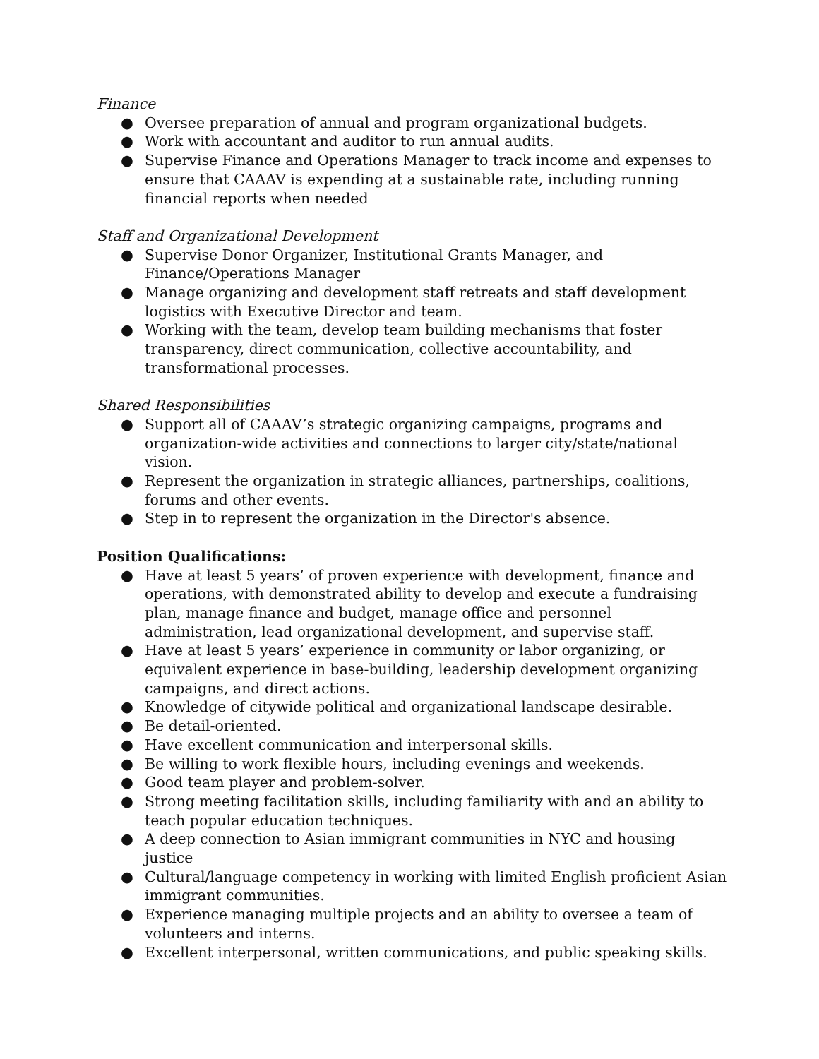Finance
● Oversee preparation of annual and program organizational budgets.
● Work with accountant and auditor to run annual audits.
● Supervise Finance and Operations Manager to track income and expenses to ensure that CAAAV is expending at a sustainable rate, including running financial reports when needed
Staff and Organizational Development
● Supervise Donor Organizer, Institutional Grants Manager, and Finance/Operations Manager
● Manage organizing and development staff retreats and staff development logistics with Executive Director and team.
● Working with the team, develop team building mechanisms that foster transparency, direct communication, collective accountability, and transformational processes.
Shared Responsibilities
● Support all of CAAAV’s strategic organizing campaigns, programs and organization-wide activities and connections to larger city/state/national vision.
● Represent the organization in strategic alliances, partnerships, coalitions, forums and other events.
● Step in to represent the organization in the Director's absence.
Position Qualifications:
● Have at least 5 years’ of proven experience with development, finance and operations, with demonstrated ability to develop and execute a fundraising plan, manage finance and budget, manage office and personnel administration, lead organizational development, and supervise staff.
● Have at least 5 years’ experience in community or labor organizing, or equivalent experience in base-building, leadership development organizing campaigns, and direct actions.
● Knowledge of citywide political and organizational landscape desirable.
● Be detail-oriented.
● Have excellent communication and interpersonal skills.
● Be willing to work flexible hours, including evenings and weekends.
● Good team player and problem-solver.
● Strong meeting facilitation skills, including familiarity with and an ability to teach popular education techniques.
● A deep connection to Asian immigrant communities in NYC and housing justice
● Cultural/language competency in working with limited English proficient Asian immigrant communities.
● Experience managing multiple projects and an ability to oversee a team of volunteers and interns.
● Excellent interpersonal, written communications, and public speaking skills.